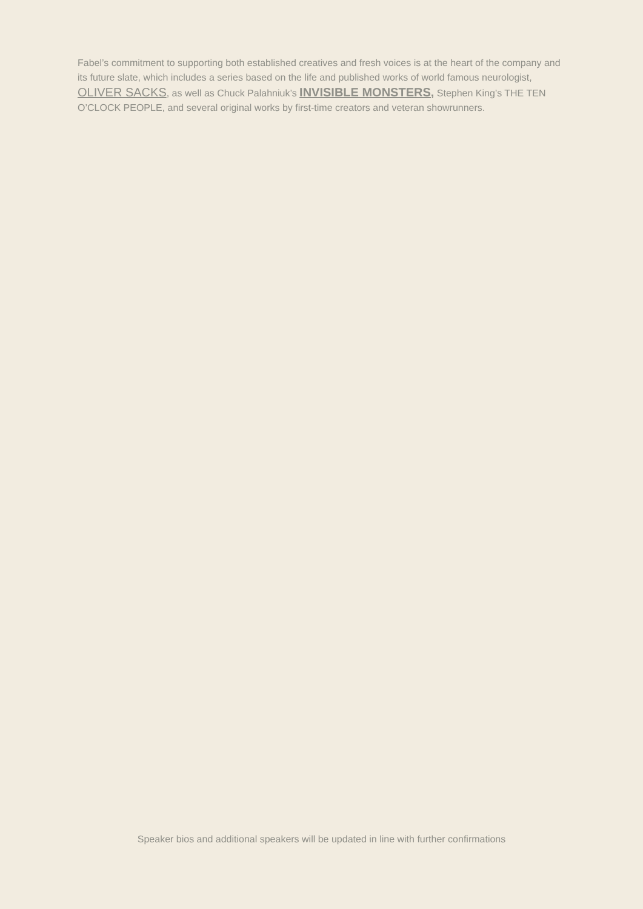Fabel’s commitment to supporting both established creatives and fresh voices is at the heart of the company and its future slate, which includes a series based on the life and published works of world famous neurologist, OLIVER SACKS, as well as Chuck Palahniuk’s INVISIBLE MONSTERS, Stephen King’s THE TEN O’CLOCK PEOPLE, and several original works by first-time creators and veteran showrunners.
Speaker bios and additional speakers will be updated in line with further confirmations